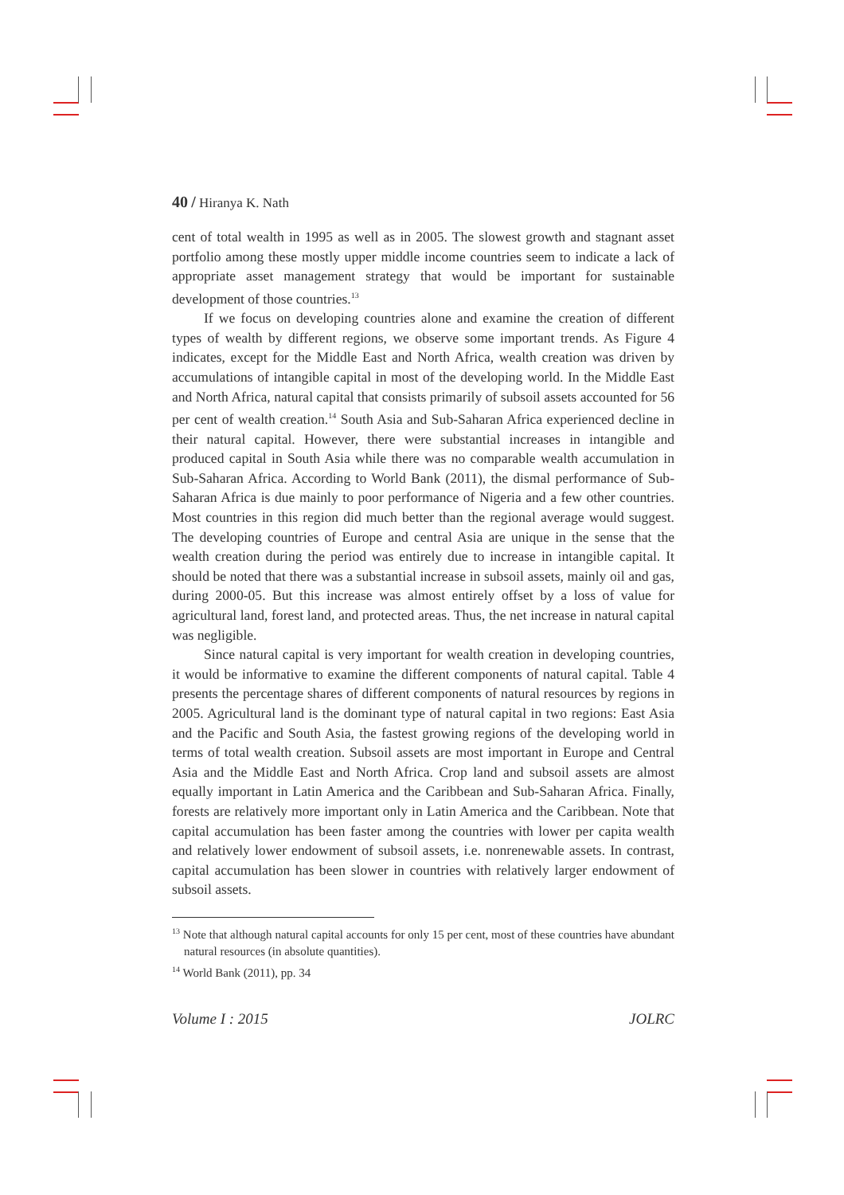40 / Hiranya K. Nath
cent of total wealth in 1995 as well as in 2005. The slowest growth and stagnant asset portfolio among these mostly upper middle income countries seem to indicate a lack of appropriate asset management strategy that would be important for sustainable development of those countries.<sup>13</sup>
If we focus on developing countries alone and examine the creation of different types of wealth by different regions, we observe some important trends. As Figure 4 indicates, except for the Middle East and North Africa, wealth creation was driven by accumulations of intangible capital in most of the developing world. In the Middle East and North Africa, natural capital that consists primarily of subsoil assets accounted for 56 per cent of wealth creation.<sup>14</sup> South Asia and Sub-Saharan Africa experienced decline in their natural capital. However, there were substantial increases in intangible and produced capital in South Asia while there was no comparable wealth accumulation in Sub-Saharan Africa. According to World Bank (2011), the dismal performance of Sub-Saharan Africa is due mainly to poor performance of Nigeria and a few other countries. Most countries in this region did much better than the regional average would suggest. The developing countries of Europe and central Asia are unique in the sense that the wealth creation during the period was entirely due to increase in intangible capital. It should be noted that there was a substantial increase in subsoil assets, mainly oil and gas, during 2000-05. But this increase was almost entirely offset by a loss of value for agricultural land, forest land, and protected areas. Thus, the net increase in natural capital was negligible.
Since natural capital is very important for wealth creation in developing countries, it would be informative to examine the different components of natural capital. Table 4 presents the percentage shares of different components of natural resources by regions in 2005. Agricultural land is the dominant type of natural capital in two regions: East Asia and the Pacific and South Asia, the fastest growing regions of the developing world in terms of total wealth creation. Subsoil assets are most important in Europe and Central Asia and the Middle East and North Africa. Crop land and subsoil assets are almost equally important in Latin America and the Caribbean and Sub-Saharan Africa. Finally, forests are relatively more important only in Latin America and the Caribbean. Note that capital accumulation has been faster among the countries with lower per capita wealth and relatively lower endowment of subsoil assets, i.e. nonrenewable assets. In contrast, capital accumulation has been slower in countries with relatively larger endowment of subsoil assets.
<sup>13</sup> Note that although natural capital accounts for only 15 per cent, most of these countries have abundant natural resources (in absolute quantities).
<sup>14</sup> World Bank (2011), pp. 34
Volume I : 2015 JOLRC